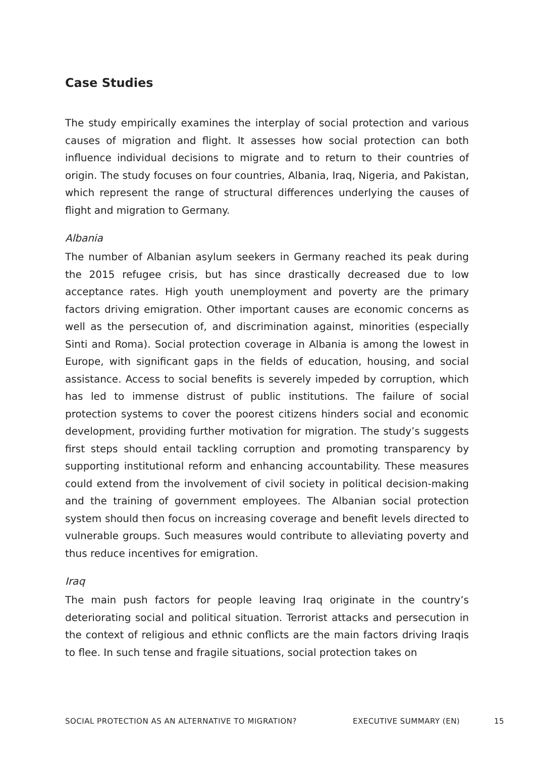Case Studies
The study empirically examines the interplay of social protection and various causes of migration and flight. It assesses how social protection can both influence individual decisions to migrate and to return to their countries of origin. The study focuses on four countries, Albania, Iraq, Nigeria, and Pakistan, which represent the range of structural differences underlying the causes of flight and migration to Germany.
Albania
The number of Albanian asylum seekers in Germany reached its peak during the 2015 refugee crisis, but has since drastically decreased due to low acceptance rates. High youth unemployment and poverty are the primary factors driving emigration. Other important causes are economic concerns as well as the persecution of, and discrimination against, minorities (especially Sinti and Roma). Social protection coverage in Albania is among the lowest in Europe, with significant gaps in the fields of education, housing, and social assistance. Access to social benefits is severely impeded by corruption, which has led to immense distrust of public institutions. The failure of social protection systems to cover the poorest citizens hinders social and economic development, providing further motivation for migration. The study’s suggests first steps should entail tackling corruption and promoting transparency by supporting institutional reform and enhancing accountability. These measures could extend from the involvement of civil society in political decision-making and the training of government employees. The Albanian social protection system should then focus on increasing coverage and benefit levels directed to vulnerable groups. Such measures would contribute to alleviating poverty and thus reduce incentives for emigration.
Iraq
The main push factors for people leaving Iraq originate in the country’s deteriorating social and political situation. Terrorist attacks and persecution in the context of religious and ethnic conflicts are the main factors driving Iraqis to flee. In such tense and fragile situations, social protection takes on
SOCIAL PROTECTION AS AN ALTERNATIVE TO MIGRATION? EXECUTIVE SUMMARY (EN) 15